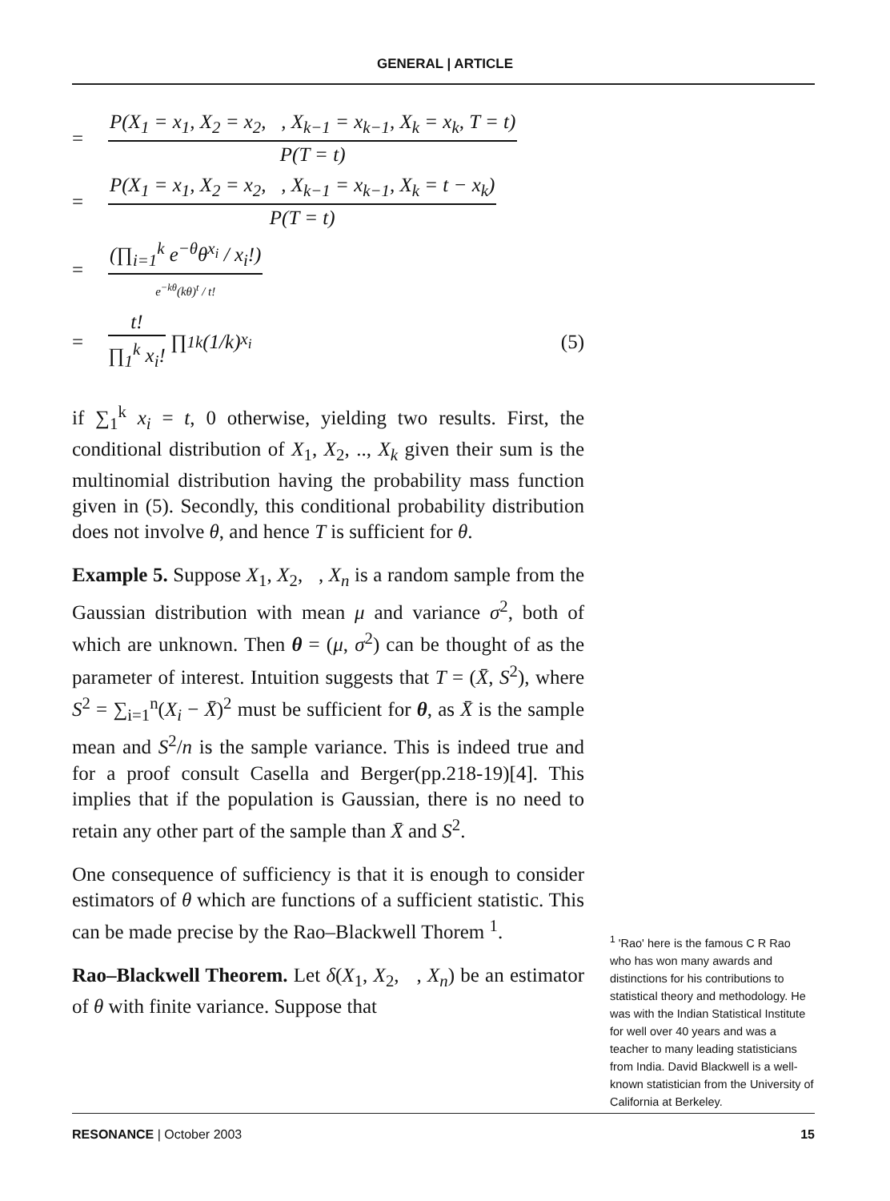GENERAL | ARTICLE
=
P(X<sub>1</sub> = x<sub>1</sub>, X<sub>2</sub> = x<sub>2</sub>, , X<sub>k−1</sub> = x<sub>k−1</sub>, X<sub>k</sub> = x<sub>k</sub>, T = t)
P(T = t)
=
P(X<sub>1</sub> = x<sub>1</sub>, X<sub>2</sub> = x<sub>2</sub>, , X<sub>k−1</sub> = x<sub>k−1</sub>, X<sub>k</sub> = t − x<sub>k</sub>)
P(T = t)
=
(∏<sub>i=1</sub><sup>k</sup> e<sup>−θ</sup>θ<sup>x<sub>i</sub></sup> / x<sub>i</sub>!)
e<sup>−kθ</sup>(kθ)<sup>t</sup> / t!
=
t!
∏<sub>1</sub><sup>k</sup> x<sub>i</sub>!
∏<sub>1</sub><sup>k</sup>(1/k)<sup>x<sub>i</sub></sup> (5)
if ∑<sub>1</sub><sup>k</sup> x<sub>i</sub> = t, 0 otherwise, yielding two results. First, the conditional distribution of X<sub>1</sub>, X<sub>2</sub>, .., X<sub>k</sub> given their sum is the multinomial distribution having the probability mass function given in (5). Secondly, this conditional probability distribution does not involve θ, and hence T is sufficient for θ.
Example 5. Suppose X<sub>1</sub>, X<sub>2</sub>, , X<sub>n</sub> is a random sample from the Gaussian distribution with mean μ and variance σ<sup>2</sup>, both of which are unknown. Then θ = (μ, σ<sup>2</sup>) can be thought of as the parameter of interest. Intuition suggests that T = (X̄, S<sup>2</sup>), where S<sup>2</sup> = ∑<sub>i=1</sub><sup>n</sup>(X<sub>i</sub> − X̄)<sup>2</sup> must be sufficient for θ, as X̄ is the sample mean and S<sup>2</sup>/n is the sample variance. This is indeed true and for a proof consult Casella and Berger(pp.218-19)[4]. This implies that if the population is Gaussian, there is no need to retain any other part of the sample than X̄ and S<sup>2</sup>.
One consequence of sufficiency is that it is enough to consider estimators of θ which are functions of a sufficient statistic. This can be made precise by the Rao–Blackwell Thorem <sup>1</sup>.
Rao–Blackwell Theorem. Let δ(X<sub>1</sub>, X<sub>2</sub>, , X<sub>n</sub>) be an estimator of θ with finite variance. Suppose that
<sup>1</sup> 'Rao' here is the famous C R Rao who has won many awards and distinctions for his contributions to statistical theory and methodology. He was with the Indian Statistical Institute for well over 40 years and was a teacher to many leading statisticians from India. David Blackwell is a well-known statistician from the University of California at Berkeley.
RESONANCE | October 2003 15